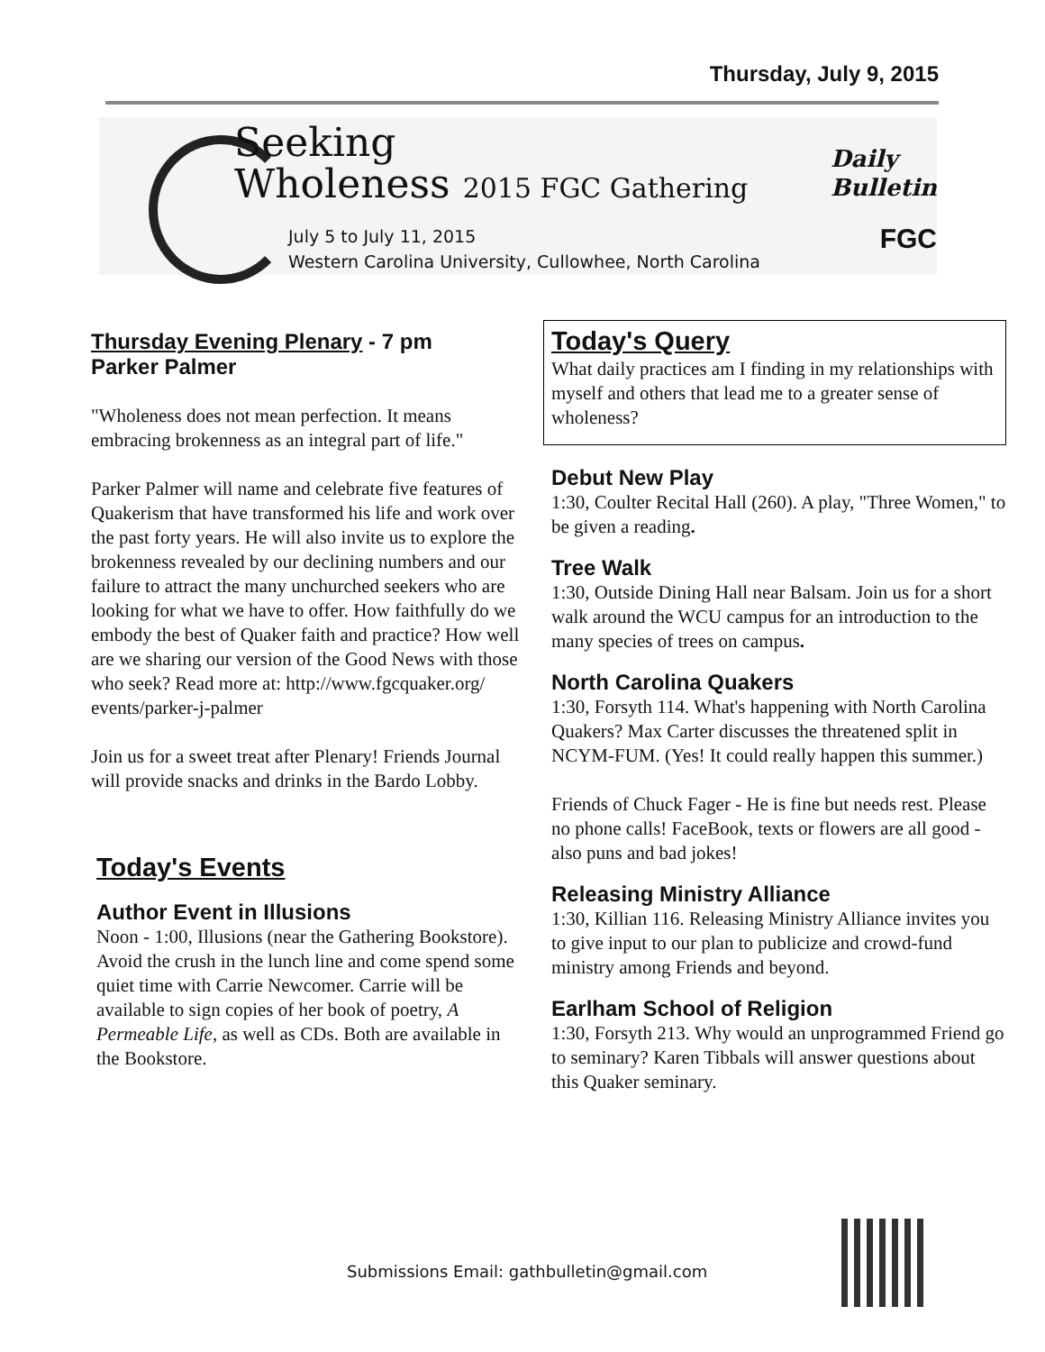Thursday, July 9, 2015
Seeking
Wholeness 2015 FGC Gathering
July 5 to July 11, 2015
Western Carolina University, Cullowhee, North Carolina
Daily
Bulletin
FGC
Thursday Evening Plenary - 7 pm
Parker Palmer
"Wholeness does not mean perfection. It means embracing brokenness as an integral part of life."
Parker Palmer will name and celebrate five features of Quakerism that have transformed his life and work over the past forty years. He will also invite us to explore the brokenness revealed by our declining numbers and our failure to attract the many unchurched seekers who are looking for what we have to offer. How faithfully do we embody the best of Quaker faith and practice? How well are we sharing our version of the Good News with those who seek? Read more at: http://www.fgcquaker.org/ events/parker-j-palmer
Join us for a sweet treat after Plenary! Friends Journal will provide snacks and drinks in the Bardo Lobby.
Today's Events
Author Event in Illusions
Noon - 1:00, Illusions (near the Gathering Bookstore). Avoid the crush in the lunch line and come spend some quiet time with Carrie Newcomer. Carrie will be available to sign copies of her book of poetry, A Permeable Life, as well as CDs. Both are available in the Bookstore.
Today's Query
What daily practices am I finding in my relationships with myself and others that lead me to a greater sense of wholeness?
Debut New Play
1:30, Coulter Recital Hall (260). A play, "Three Women," to be given a reading.
Tree Walk
1:30, Outside Dining Hall near Balsam. Join us for a short walk around the WCU campus for an introduction to the many species of trees on campus.
North Carolina Quakers
1:30, Forsyth 114. What's happening with North Carolina Quakers? Max Carter discusses the threatened split in NCYM-FUM. (Yes! It could really happen this summer.)
Friends of Chuck Fager - He is fine but needs rest. Please no phone calls! FaceBook, texts or flowers are all good - also puns and bad jokes!
Releasing Ministry Alliance
1:30, Killian 116. Releasing Ministry Alliance invites you to give input to our plan to publicize and crowd-fund ministry among Friends and beyond.
Earlham School of Religion
1:30, Forsyth 213. Why would an unprogrammed Friend go to seminary? Karen Tibbals will answer questions about this Quaker seminary.
Submissions Email: gathbulletin@gmail.com